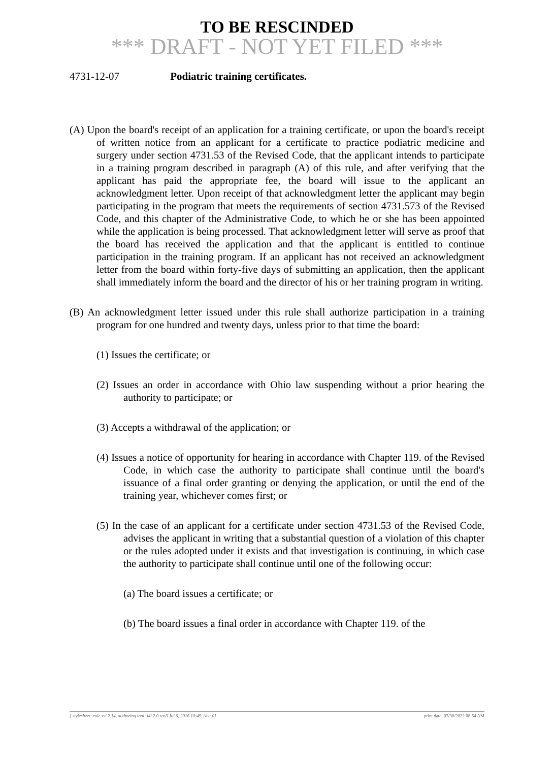TO BE RESCINDED
*** DRAFT - NOT YET FILED ***
4731-12-07 Podiatric training certificates.
(A) Upon the board's receipt of an application for a training certificate, or upon the board's receipt of written notice from an applicant for a certificate to practice podiatric medicine and surgery under section 4731.53 of the Revised Code, that the applicant intends to participate in a training program described in paragraph (A) of this rule, and after verifying that the applicant has paid the appropriate fee, the board will issue to the applicant an acknowledgment letter. Upon receipt of that acknowledgment letter the applicant may begin participating in the program that meets the requirements of section 4731.573 of the Revised Code, and this chapter of the Administrative Code, to which he or she has been appointed while the application is being processed. That acknowledgment letter will serve as proof that the board has received the application and that the applicant is entitled to continue participation in the training program. If an applicant has not received an acknowledgment letter from the board within forty-five days of submitting an application, then the applicant shall immediately inform the board and the director of his or her training program in writing.
(B) An acknowledgment letter issued under this rule shall authorize participation in a training program for one hundred and twenty days, unless prior to that time the board:
(1) Issues the certificate; or
(2) Issues an order in accordance with Ohio law suspending without a prior hearing the authority to participate; or
(3) Accepts a withdrawal of the application; or
(4) Issues a notice of opportunity for hearing in accordance with Chapter 119. of the Revised Code, in which case the authority to participate shall continue until the board's issuance of a final order granting or denying the application, or until the end of the training year, whichever comes first; or
(5) In the case of an applicant for a certificate under section 4731.53 of the Revised Code, advises the applicant in writing that a substantial question of a violation of this chapter or the rules adopted under it exists and that investigation is continuing, in which case the authority to participate shall continue until one of the following occur:
(a) The board issues a certificate; or
(b) The board issues a final order in accordance with Chapter 119. of the
[ stylesheet: rule.xsl 2.14, authoring tool: i4i 2.0 ras3 Jul 6, 2016 10:49, (dv: 0] print date: 03/30/2022 08:54 AM